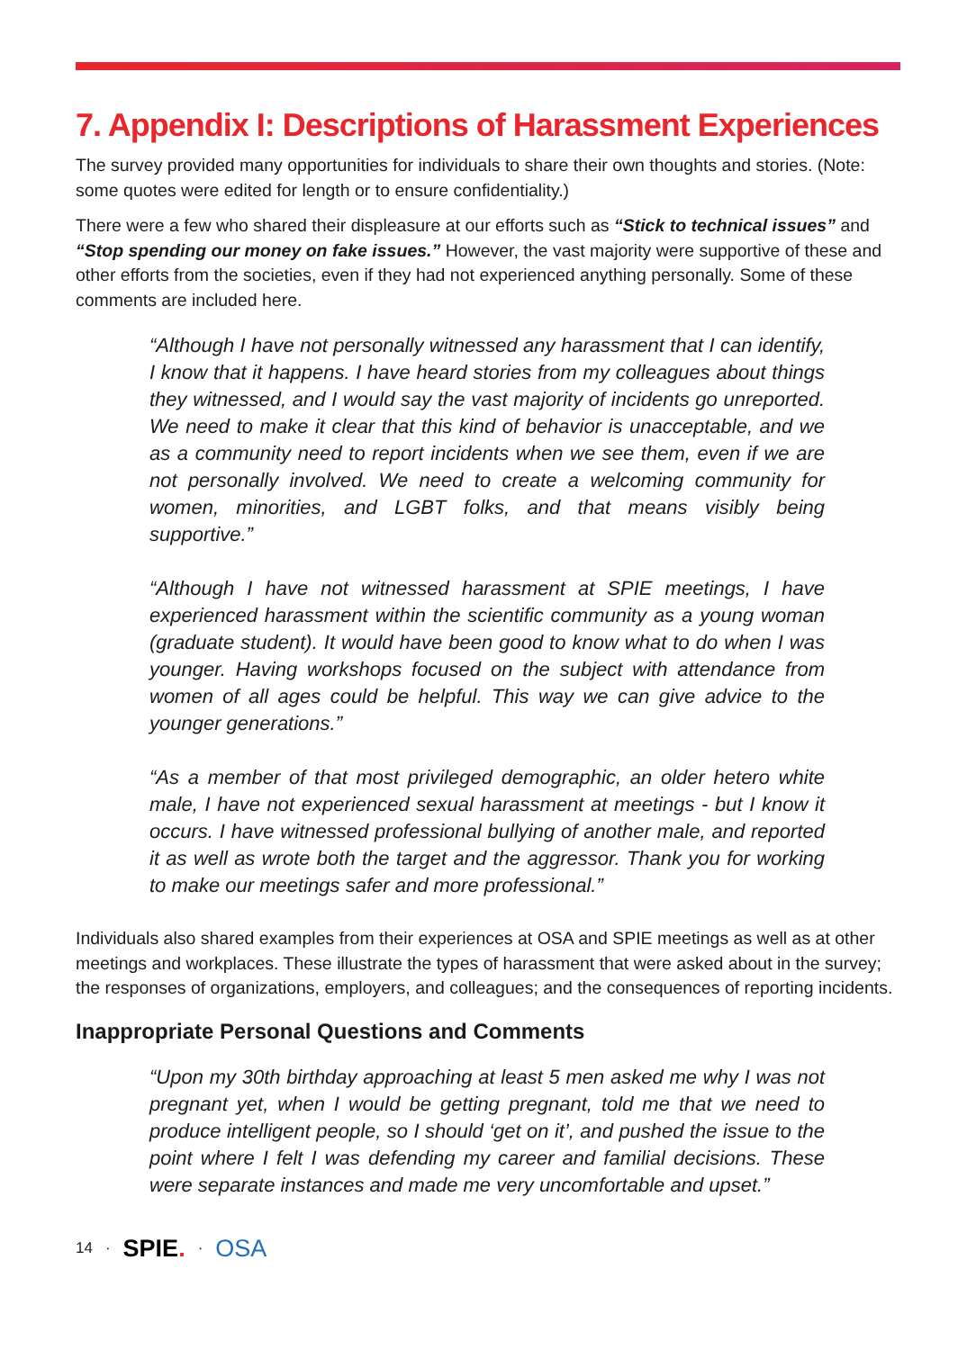7. Appendix I: Descriptions of Harassment Experiences
The survey provided many opportunities for individuals to share their own thoughts and stories. (Note: some quotes were edited for length or to ensure confidentiality.)
There were a few who shared their displeasure at our efforts such as “Stick to technical issues” and “Stop spending our money on fake issues.” However, the vast majority were supportive of these and other efforts from the societies, even if they had not experienced anything personally. Some of these comments are included here.
“Although I have not personally witnessed any harassment that I can identify, I know that it happens. I have heard stories from my colleagues about things they witnessed, and I would say the vast majority of incidents go unreported. We need to make it clear that this kind of behavior is unacceptable, and we as a community need to report incidents when we see them, even if we are not personally involved. We need to create a welcoming community for women, minorities, and LGBT folks, and that means visibly being supportive.”
“Although I have not witnessed harassment at SPIE meetings, I have experienced harassment within the scientific community as a young woman (graduate student). It would have been good to know what to do when I was younger. Having workshops focused on the subject with attendance from women of all ages could be helpful. This way we can give advice to the younger generations.”
“As a member of that most privileged demographic, an older hetero white male, I have not experienced sexual harassment at meetings - but I know it occurs. I have witnessed professional bullying of another male, and reported it as well as wrote both the target and the aggressor. Thank you for working to make our meetings safer and more professional.”
Individuals also shared examples from their experiences at OSA and SPIE meetings as well as at other meetings and workplaces. These illustrate the types of harassment that were asked about in the survey; the responses of organizations, employers, and colleagues; and the consequences of reporting incidents.
Inappropriate Personal Questions and Comments
“Upon my 30th birthday approaching at least 5 men asked me why I was not pregnant yet, when I would be getting pregnant, told me that we need to produce intelligent people, so I should ‘get on it’, and pushed the issue to the point where I felt I was defending my career and familial decisions. These were separate instances and made me very uncomfortable and upset.”
14 · SPIE. · OSA